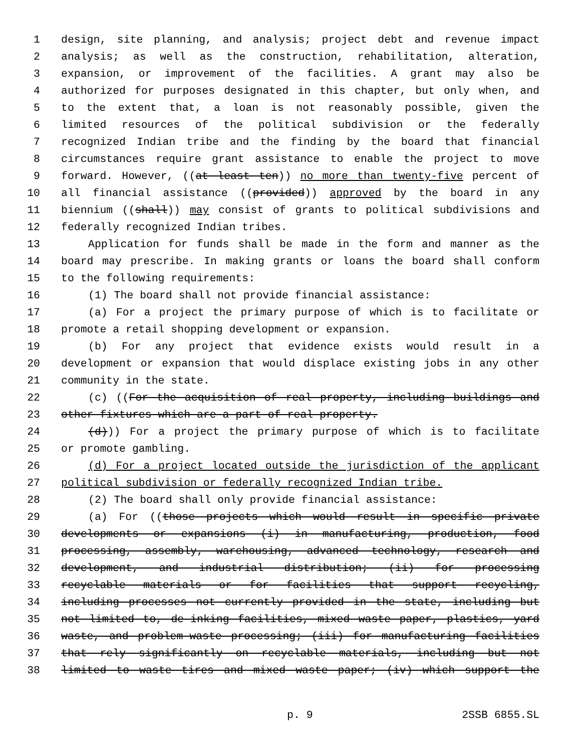1 design, site planning, and analysis; project debt and revenue impact
2 analysis; as well as the construction, rehabilitation, alteration,
3 expansion, or improvement of the facilities. A grant may also be
4 authorized for purposes designated in this chapter, but only when, and
5 to the extent that, a loan is not reasonably possible, given the
6 limited resources of the political subdivision or the federally
7 recognized Indian tribe and the finding by the board that financial
8 circumstances require grant assistance to enable the project to move
9 forward. However, ((at least ten)) no more than twenty-five percent of
10 all financial assistance ((provided)) approved by the board in any
11 biennium ((shall)) may consist of grants to political subdivisions and
12 federally recognized Indian tribes.
13 Application for funds shall be made in the form and manner as the
14 board may prescribe. In making grants or loans the board shall conform
15 to the following requirements:
16 (1) The board shall not provide financial assistance:
17 (a) For a project the primary purpose of which is to facilitate or
18 promote a retail shopping development or expansion.
19 (b) For any project that evidence exists would result in a
20 development or expansion that would displace existing jobs in any other
21 community in the state.
22 (c) ((For the acquisition of real property, including buildings and
23 other fixtures which are a part of real property.
24 (d))) For a project the primary purpose of which is to facilitate
25 or promote gambling.
26 (d) For a project located outside the jurisdiction of the applicant
27 political subdivision or federally recognized Indian tribe.
28 (2) The board shall only provide financial assistance:
29 (a) For ((those projects which would result in specific private
30 developments or expansions (i) in manufacturing, production, food
31 processing, assembly, warehousing, advanced technology, research and
32 development, and industrial distribution; (ii) for processing
33 recyclable materials or for facilities that support recycling,
34 including processes not currently provided in the state, including but
35 not limited to, de-inking facilities, mixed waste paper, plastics, yard
36 waste, and problem-waste processing; (iii) for manufacturing facilities
37 that rely significantly on recyclable materials, including but not
38 limited to waste tires and mixed waste paper; (iv) which support the
p. 9 2SSB 6855.SL